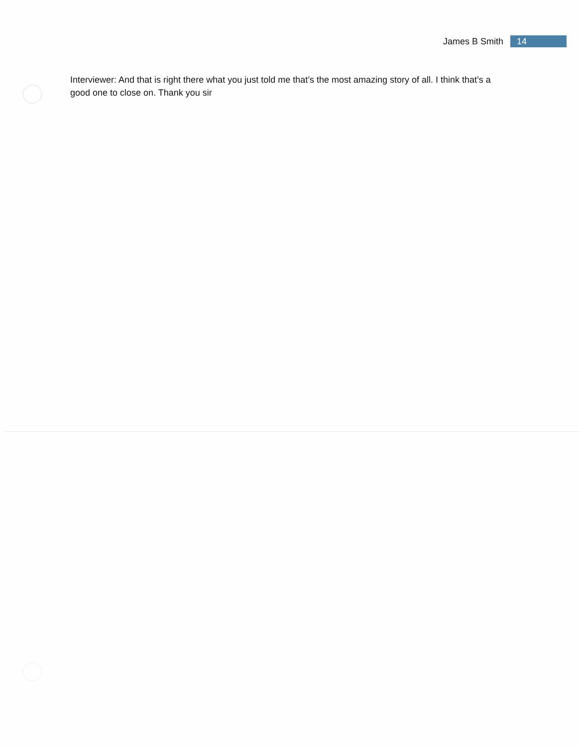James B Smith 14
Interviewer: And that is right there what you just told me that’s the most amazing story of all. I think that’s a good one to close on. Thank you sir